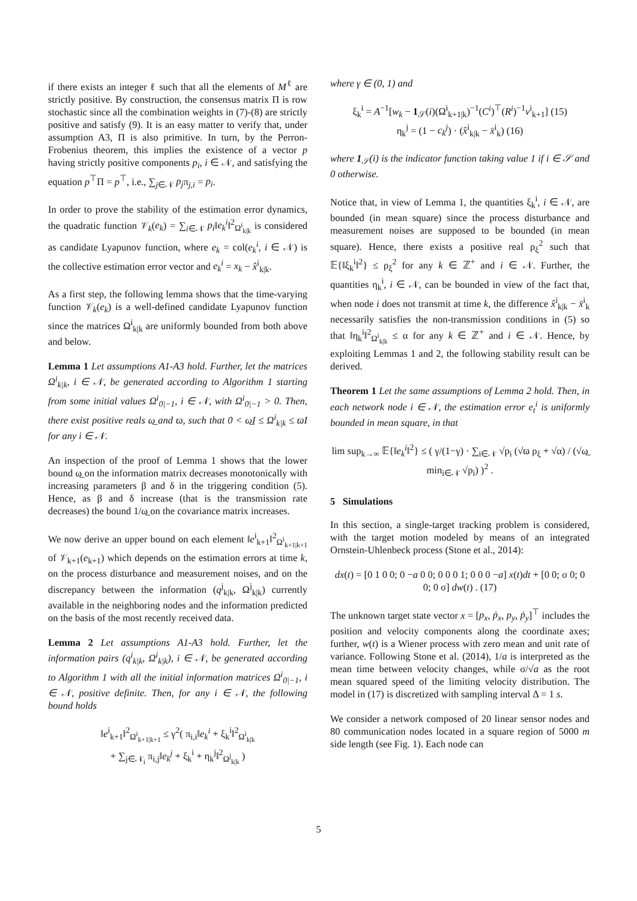if there exists an integer ℓ such that all the elements of M<sup>ℓ</sup> are strictly positive. By construction, the consensus matrix Π is row stochastic since all the combination weights in (7)-(8) are strictly positive and satisfy (9). It is an easy matter to verify that, under assumption A3, Π is also primitive. In turn, by the Perron-Frobenius theorem, this implies the existence of a vector p having strictly positive components p<sub>i</sub>, i ∈ 𝒩, and satisfying the equation p<sup>⊤</sup>Π = p<sup>⊤</sup>, i.e., ∑<sub>j∈𝒩</sub> p<sub>j</sub>π<sub>j,i</sub> = p<sub>i</sub>.
In order to prove the stability of the estimation error dynamics, the quadratic function 𝒱<sub>k</sub>(e<sub>k</sub>) = ∑<sub>i∈𝒩</sub> p<sub>i</sub>‖e<sub>k</sub><sup>i</sup>‖<sup>2</sup><sub>Ω<sup>i</sup><sub>k|k</sub></sub> is considered as candidate Lyapunov function, where e<sub>k</sub> = col(e<sub>k</sub><sup>i</sup>, i ∈ 𝒩) is the collective estimation error vector and e<sub>k</sub><sup>i</sup> = x<sub>k</sub> − x̂<sup>i</sup><sub>k|k</sub>.
As a first step, the following lemma shows that the time-varying function 𝒱<sub>k</sub>(e<sub>k</sub>) is a well-defined candidate Lyapunov function since the matrices Ω<sup>i</sup><sub>k|k</sub> are uniformly bounded from both above and below.
Lemma 1 Let assumptions A1-A3 hold. Further, let the matrices Ω<sup>i</sup><sub>k|k</sub>, i ∈ 𝒩, be generated according to Algorithm 1 starting from some initial values Ω<sup>i</sup><sub>0|−1</sub>, i ∈ 𝒩, with Ω<sup>i</sup><sub>0|−1</sub> > 0. Then, there exist positive reals ω̲ and ϖ, such that 0 < ω̲I ≤ Ω<sup>i</sup><sub>k|k</sub> ≤ ϖI for any i ∈ 𝒩.
An inspection of the proof of Lemma 1 shows that the lower bound ω̲ on the information matrix decreases monotonically with increasing parameters β and δ in the triggering condition (5). Hence, as β and δ increase (that is the transmission rate decreases) the bound 1/ω̲ on the covariance matrix increases.
We now derive an upper bound on each element ‖e<sup>i</sup><sub>k+1</sub>‖<sup>2</sup><sub>Ω<sup>i</sup><sub>k+1|k+1</sub></sub> of 𝒱<sub>k+1</sub>(e<sub>k+1</sub>) which depends on the estimation errors at time k, on the process disturbance and measurement noises, and on the discrepancy between the information (q<sup>j</sup><sub>k|k</sub>, Ω<sup>j</sup><sub>k|k</sub>) currently available in the neighboring nodes and the information predicted on the basis of the most recently received data.
Lemma 2 Let assumptions A1-A3 hold. Further, let the information pairs (q<sup>i</sup><sub>k|k</sub>, Ω<sup>i</sup><sub>k|k</sub>), i ∈ 𝒩, be generated according to Algorithm 1 with all the initial information matrices Ω<sup>i</sup><sub>0|−1</sub>, i ∈ 𝒩, positive definite. Then, for any i ∈ 𝒩, the following bound holds
‖e<sup>i</sup><sub>k+1</sub>‖<sup>2</sup><sub>Ω<sup>i</sup><sub>k+1|k+1</sub></sub> ≤ γ<sup>2</sup>( π<sub>i,i</sub>‖e<sub>k</sub><sup>i</sup> + ξ<sub>k</sub><sup>i</sup>‖<sup>2</sup><sub>Ω<sup>i</sup><sub>k|k</sub></sub>
+ ∑<sub>j∈𝒩<sub>i</sub></sub> π<sub>i,j</sub>‖e<sub>k</sub><sup>j</sup> + ξ<sub>k</sub><sup>i</sup> + η<sub>k</sub><sup>j</sup>‖<sup>2</sup><sub>Ω<sup>j</sup><sub>k|k</sub></sub> )
where γ ∈ (0, 1) and
ξ<sub>k</sub><sup>i</sup> = A<sup>−1</sup>[w<sub>k</sub> − 1<sub>𝒮</sub>(i)(Ω<sup>i</sup><sub>k+1|k</sub>)<sup>−1</sup>(C<sup>i</sup>)<sup>⊤</sup>(R<sup>i</sup>)<sup>−1</sup>v<sup>i</sup><sub>k+1</sub>] (15)
η<sub>k</sub><sup>j</sup> = (1 − c<sub>k</sub><sup>j</sup>) · (x̂<sup>i</sup><sub>k|k</sub> − x̄<sup>i</sup><sub>k</sub>) (16)
where 1<sub>𝒮</sub>(i) is the indicator function taking value 1 if i ∈ 𝒮 and 0 otherwise.
Notice that, in view of Lemma 1, the quantities ξ<sub>k</sub><sup>i</sup>, i ∈ 𝒩, are bounded (in mean square) since the process disturbance and measurement noises are supposed to be bounded (in mean square). Hence, there exists a positive real ρ<sub>ξ</sub><sup>2</sup> such that 𝔼{‖ξ<sub>k</sub><sup>i</sup>‖<sup>2</sup>} ≤ ρ<sub>ξ</sub><sup>2</sup> for any k ∈ ℤ<sup>+</sup> and i ∈ 𝒩. Further, the quantities η<sub>k</sub><sup>i</sup>, i ∈ 𝒩, can be bounded in view of the fact that, when node i does not transmit at time k, the difference x̂<sup>i</sup><sub>k|k</sub> − x̄<sup>i</sup><sub>k</sub> necessarily satisfies the non-transmission conditions in (5) so that ‖η<sub>k</sub><sup>i</sup>‖<sup>2</sup><sub>Ω<sup>i</sup><sub>k|k</sub></sub> ≤ α for any k ∈ ℤ<sup>+</sup> and i ∈ 𝒩. Hence, by exploiting Lemmas 1 and 2, the following stability result can be derived.
Theorem 1 Let the same assumptions of Lemma 2 hold. Then, in each network node i ∈ 𝒩, the estimation error e<sub>t</sub><sup>i</sup> is uniformly bounded in mean square, in that
lim sup<sub>k→∞</sub> 𝔼{‖e<sub>k</sub><sup>i</sup>‖<sup>2</sup>} ≤ ( γ/(1−γ) · ∑<sub>i∈𝒩</sub> √p<sub>i</sub> (√ϖ ρ<sub>ξ</sub> + √α) / (√ω̲ min<sub>i∈𝒩</sub> √p<sub>i</sub>) )<sup>2</sup> .
5 Simulations
In this section, a single-target tracking problem is considered, with the target motion modeled by means of an integrated Ornstein-Uhlenbeck process (Stone et al., 2014):
dx(t) = [0 1 0 0; 0 −a 0 0; 0 0 0 1; 0 0 0 −a] x(t)dt + [0 0; σ 0; 0 0; 0 σ] dw(t) . (17)
The unknown target state vector x = [p<sub>x</sub>, ṗ<sub>x</sub>, p<sub>y</sub>, ṗ<sub>y</sub>]<sup>⊤</sup> includes the position and velocity components along the coordinate axes; further, w(t) is a Wiener process with zero mean and unit rate of variance. Following Stone et al. (2014), 1/a is interpreted as the mean time between velocity changes, while σ/√a as the root mean squared speed of the limiting velocity distribution. The model in (17) is discretized with sampling interval Δ = 1 s.
We consider a network composed of 20 linear sensor nodes and 80 communication nodes located in a square region of 5000 m side length (see Fig. 1). Each node can
5